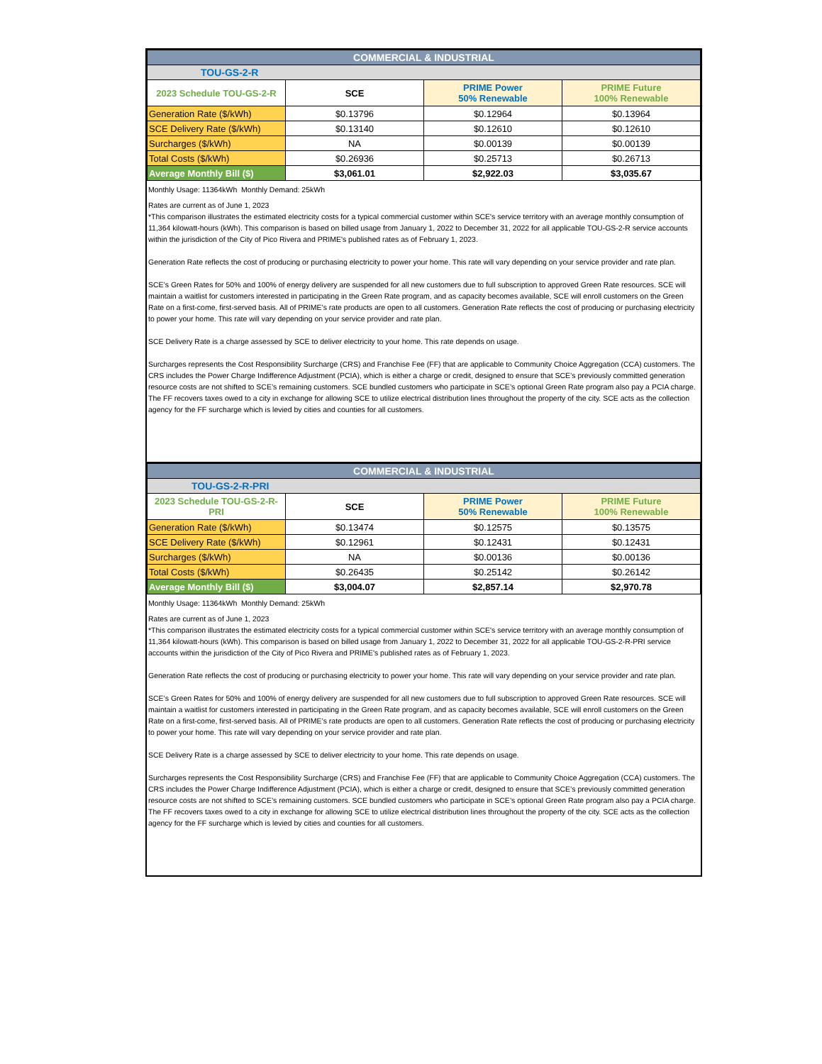| COMMERCIAL & INDUSTRIAL | | | |
| --- | --- | --- | --- |
| TOU-GS-2-R | | | |
| 2023 Schedule TOU-GS-2-R | SCE | PRIME Power 50% Renewable | PRIME Future 100% Renewable |
| Generation Rate ($/kWh) | $0.13796 | $0.12964 | $0.13964 |
| SCE Delivery Rate ($/kWh) | $0.13140 | $0.12610 | $0.12610 |
| Surcharges ($/kWh) | NA | $0.00139 | $0.00139 |
| Total Costs ($/kWh) | $0.26936 | $0.25713 | $0.26713 |
| Average Monthly Bill ($) | $3,061.01 | $2,922.03 | $3,035.67 |
Monthly Usage: 11364kWh Monthly Demand: 25kWh
Rates are current as of June 1, 2023
*This comparison illustrates the estimated electricity costs for a typical commercial customer within SCE's service territory with an average monthly consumption of 11,364 kilowatt-hours (kWh). This comparison is based on billed usage from January 1, 2022 to December 31, 2022 for all applicable TOU-GS-2-R service accounts within the jurisdiction of the City of Pico Rivera and PRIME's published rates as of February 1, 2023.
Generation Rate reflects the cost of producing or purchasing electricity to power your home. This rate will vary depending on your service provider and rate plan.
SCE’s Green Rates for 50% and 100% of energy delivery are suspended for all new customers due to full subscription to approved Green Rate resources. SCE will maintain a waitlist for customers interested in participating in the Green Rate program, and as capacity becomes available, SCE will enroll customers on the Green Rate on a first-come, first-served basis. All of PRIME’s rate products are open to all customers. Generation Rate reflects the cost of producing or purchasing electricity to power your home. This rate will vary depending on your service provider and rate plan.
SCE Delivery Rate is a charge assessed by SCE to deliver electricity to your home. This rate depends on usage.
Surcharges represents the Cost Responsibility Surcharge (CRS) and Franchise Fee (FF) that are applicable to Community Choice Aggregation (CCA) customers. The CRS includes the Power Charge Indifference Adjustment (PCIA), which is either a charge or credit, designed to ensure that SCE’s previously committed generation resource costs are not shifted to SCE’s remaining customers. SCE bundled customers who participate in SCE’s optional Green Rate program also pay a PCIA charge. The FF recovers taxes owed to a city in exchange for allowing SCE to utilize electrical distribution lines throughout the property of the city. SCE acts as the collection agency for the FF surcharge which is levied by cities and counties for all customers.
| COMMERCIAL & INDUSTRIAL | | | |
| --- | --- | --- | --- |
| TOU-GS-2-R-PRI | | | |
| 2023 Schedule TOU-GS-2-R-PRI | SCE | PRIME Power 50% Renewable | PRIME Future 100% Renewable |
| Generation Rate ($/kWh) | $0.13474 | $0.12575 | $0.13575 |
| SCE Delivery Rate ($/kWh) | $0.12961 | $0.12431 | $0.12431 |
| Surcharges ($/kWh) | NA | $0.00136 | $0.00136 |
| Total Costs ($/kWh) | $0.26435 | $0.25142 | $0.26142 |
| Average Monthly Bill ($) | $3,004.07 | $2,857.14 | $2,970.78 |
Monthly Usage: 11364kWh Monthly Demand: 25kWh
Rates are current as of June 1, 2023
*This comparison illustrates the estimated electricity costs for a typical commercial customer within SCE's service territory with an average monthly consumption of 11,364 kilowatt-hours (kWh). This comparison is based on billed usage from January 1, 2022 to December 31, 2022 for all applicable TOU-GS-2-R-PRI service accounts within the jurisdiction of the City of Pico Rivera and PRIME's published rates as of February 1, 2023.
Generation Rate reflects the cost of producing or purchasing electricity to power your home. This rate will vary depending on your service provider and rate plan.
SCE’s Green Rates for 50% and 100% of energy delivery are suspended for all new customers due to full subscription to approved Green Rate resources. SCE will maintain a waitlist for customers interested in participating in the Green Rate program, and as capacity becomes available, SCE will enroll customers on the Green Rate on a first-come, first-served basis. All of PRIME’s rate products are open to all customers. Generation Rate reflects the cost of producing or purchasing electricity to power your home. This rate will vary depending on your service provider and rate plan.
SCE Delivery Rate is a charge assessed by SCE to deliver electricity to your home. This rate depends on usage.
Surcharges represents the Cost Responsibility Surcharge (CRS) and Franchise Fee (FF) that are applicable to Community Choice Aggregation (CCA) customers. The CRS includes the Power Charge Indifference Adjustment (PCIA), which is either a charge or credit, designed to ensure that SCE’s previously committed generation resource costs are not shifted to SCE’s remaining customers. SCE bundled customers who participate in SCE’s optional Green Rate program also pay a PCIA charge. The FF recovers taxes owed to a city in exchange for allowing SCE to utilize electrical distribution lines throughout the property of the city. SCE acts as the collection agency for the FF surcharge which is levied by cities and counties for all customers.